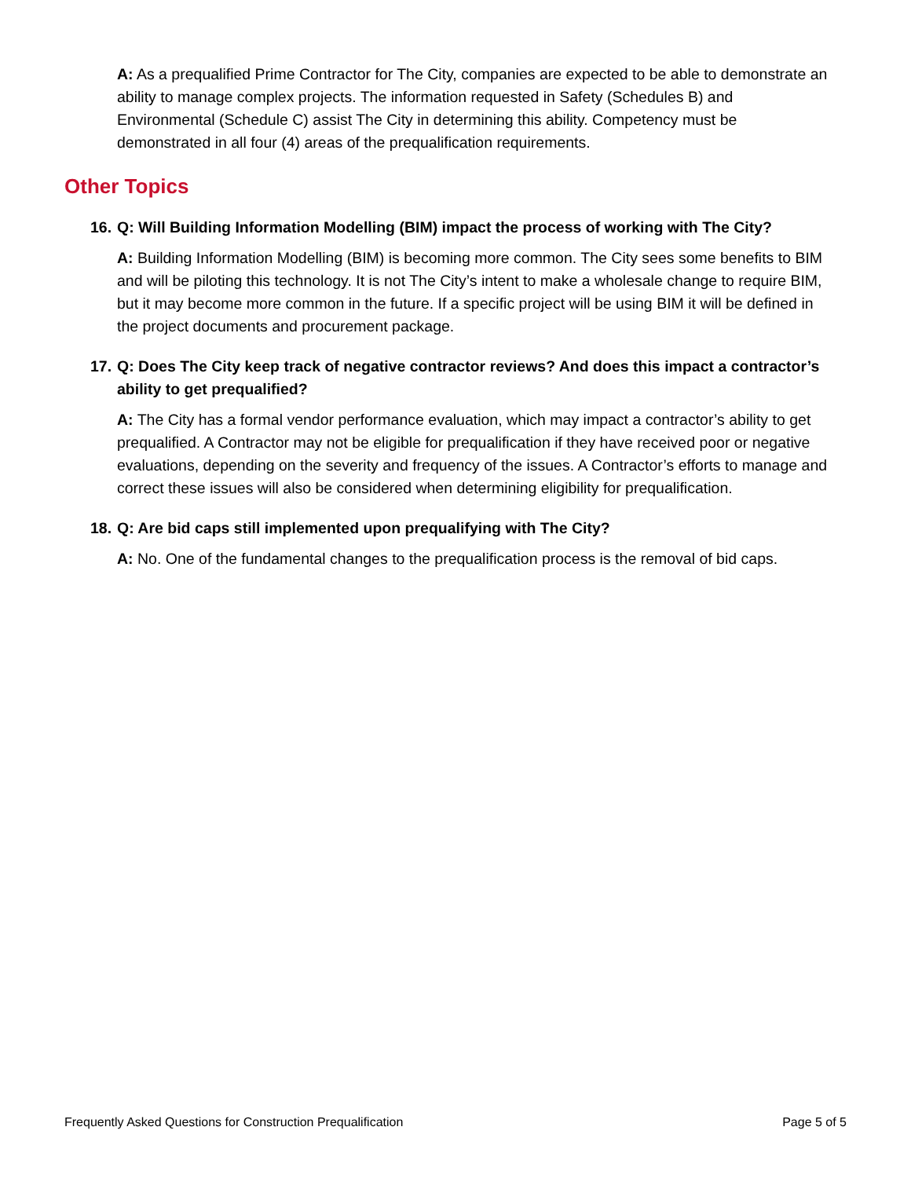A: As a prequalified Prime Contractor for The City, companies are expected to be able to demonstrate an ability to manage complex projects. The information requested in Safety (Schedules B) and Environmental (Schedule C) assist The City in determining this ability. Competency must be demonstrated in all four (4) areas of the prequalification requirements.
Other Topics
16. Q: Will Building Information Modelling (BIM) impact the process of working with The City?
A: Building Information Modelling (BIM) is becoming more common. The City sees some benefits to BIM and will be piloting this technology. It is not The City’s intent to make a wholesale change to require BIM, but it may become more common in the future. If a specific project will be using BIM it will be defined in the project documents and procurement package.
17. Q: Does The City keep track of negative contractor reviews? And does this impact a contractor’s ability to get prequalified?
A: The City has a formal vendor performance evaluation, which may impact a contractor’s ability to get prequalified. A Contractor may not be eligible for prequalification if they have received poor or negative evaluations, depending on the severity and frequency of the issues. A Contractor’s efforts to manage and correct these issues will also be considered when determining eligibility for prequalification.
18. Q: Are bid caps still implemented upon prequalifying with The City?
A: No. One of the fundamental changes to the prequalification process is the removal of bid caps.
Frequently Asked Questions for Construction Prequalification Page 5 of 5